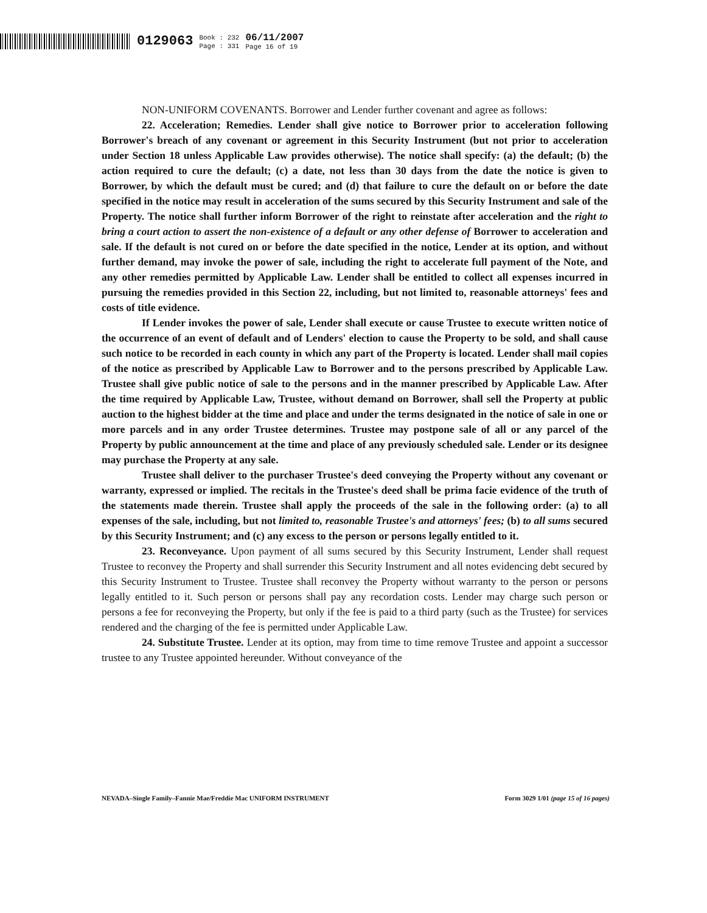0129063
Book : 232
Page : 331
06/11/2007
Page 16 of 19
NON-UNIFORM COVENANTS. Borrower and Lender further covenant and agree as follows:
22. Acceleration; Remedies. Lender shall give notice to Borrower prior to acceleration following Borrower's breach of any covenant or agreement in this Security Instrument (but not prior to acceleration under Section 18 unless Applicable Law provides otherwise). The notice shall specify: (a) the default; (b) the action required to cure the default; (c) a date, not less than 30 days from the date the notice is given to Borrower, by which the default must be cured; and (d) that failure to cure the default on or before the date specified in the notice may result in acceleration of the sums secured by this Security Instrument and sale of the Property. The notice shall further inform Borrower of the right to reinstate after acceleration and the right to bring a court action to assert the non-existence of a default or any other defense of Borrower to acceleration and sale. If the default is not cured on or before the date specified in the notice, Lender at its option, and without further demand, may invoke the power of sale, including the right to accelerate full payment of the Note, and any other remedies permitted by Applicable Law. Lender shall be entitled to collect all expenses incurred in pursuing the remedies provided in this Section 22, including, but not limited to, reasonable attorneys' fees and costs of title evidence.
If Lender invokes the power of sale, Lender shall execute or cause Trustee to execute written notice of the occurrence of an event of default and of Lenders' election to cause the Property to be sold, and shall cause such notice to be recorded in each county in which any part of the Property is located. Lender shall mail copies of the notice as prescribed by Applicable Law to Borrower and to the persons prescribed by Applicable Law. Trustee shall give public notice of sale to the persons and in the manner prescribed by Applicable Law. After the time required by Applicable Law, Trustee, without demand on Borrower, shall sell the Property at public auction to the highest bidder at the time and place and under the terms designated in the notice of sale in one or more parcels and in any order Trustee determines. Trustee may postpone sale of all or any parcel of the Property by public announcement at the time and place of any previously scheduled sale. Lender or its designee may purchase the Property at any sale.
Trustee shall deliver to the purchaser Trustee's deed conveying the Property without any covenant or warranty, expressed or implied. The recitals in the Trustee's deed shall be prima facie evidence of the truth of the statements made therein. Trustee shall apply the proceeds of the sale in the following order: (a) to all expenses of the sale, including, but not limited to, reasonable Trustee's and attorneys' fees; (b) to all sums secured by this Security Instrument; and (c) any excess to the person or persons legally entitled to it.
23. Reconveyance. Upon payment of all sums secured by this Security Instrument, Lender shall request Trustee to reconvey the Property and shall surrender this Security Instrument and all notes evidencing debt secured by this Security Instrument to Trustee. Trustee shall reconvey the Property without warranty to the person or persons legally entitled to it. Such person or persons shall pay any recordation costs. Lender may charge such person or persons a fee for reconveying the Property, but only if the fee is paid to a third party (such as the Trustee) for services rendered and the charging of the fee is permitted under Applicable Law.
24. Substitute Trustee. Lender at its option, may from time to time remove Trustee and appoint a successor trustee to any Trustee appointed hereunder. Without conveyance of the
NEVADA–Single Family–Fannie Mae/Freddie Mac UNIFORM INSTRUMENT Form 3029 1/01 (page 15 of 16 pages)